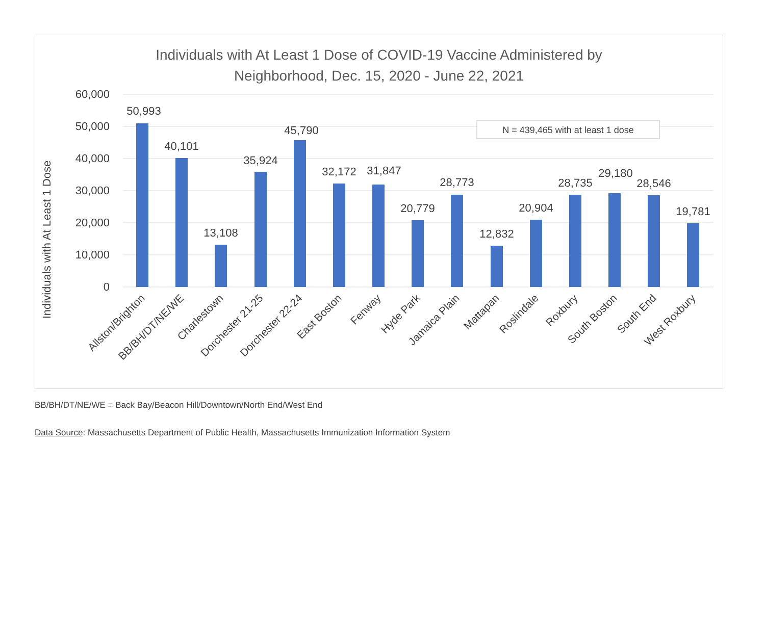Individuals with At Least 1 Dose of COVID-19 Vaccine Administered by
Neighborhood, Dec. 15, 2020 - June 22, 2021
Individuals with At Least 1 Dose
60,000
50,000
40,000
30,000
20,000
10,000
0
N = 439,465 with at least 1 dose
50,993
40,101
13,108
35,924
45,790
32,172
31,847
20,779
28,773
12,832
20,904
28,735
29,180
28,546
19,781
Allston/Brighton
BB/BH/DT/NE/WE
Charlestown
Dorchester 21-25
Dorchester 22-24
East Boston
Fenway
Hyde Park
Jamaica Plain
Mattapan
Roslindale
Roxbury
South Boston
South End
West Roxbury
BB/BH/DT/NE/WE = Back Bay/Beacon Hill/Downtown/North End/West End
Data Source: Massachusetts Department of Public Health, Massachusetts Immunization Information System